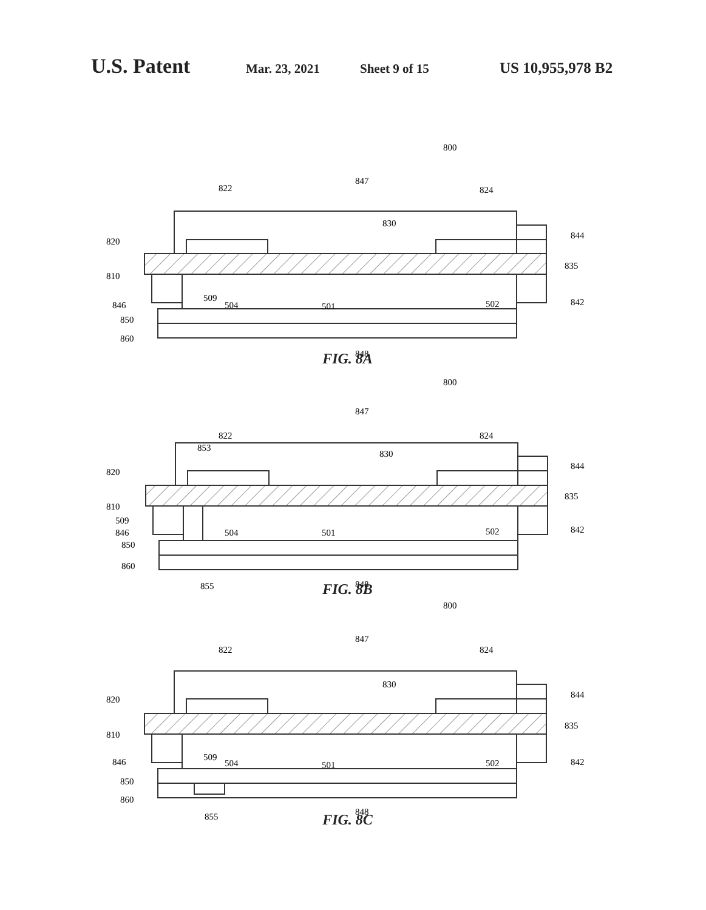U.S. Patent Mar. 23, 2021 Sheet 9 of 15 US 10,955,978 B2
800
847
822
824
830
820
844
835
810
509
504
501
502
842
846
850
860
848
FIG. 8A
800
847
822
853
824
830
820
844
835
810
509
846
850
860
504
501
502
842
855
848
FIG. 8B
800
847
822
824
830
820
844
835
810
509
504
501
502
842
846
850
860
855
848
FIG. 8C